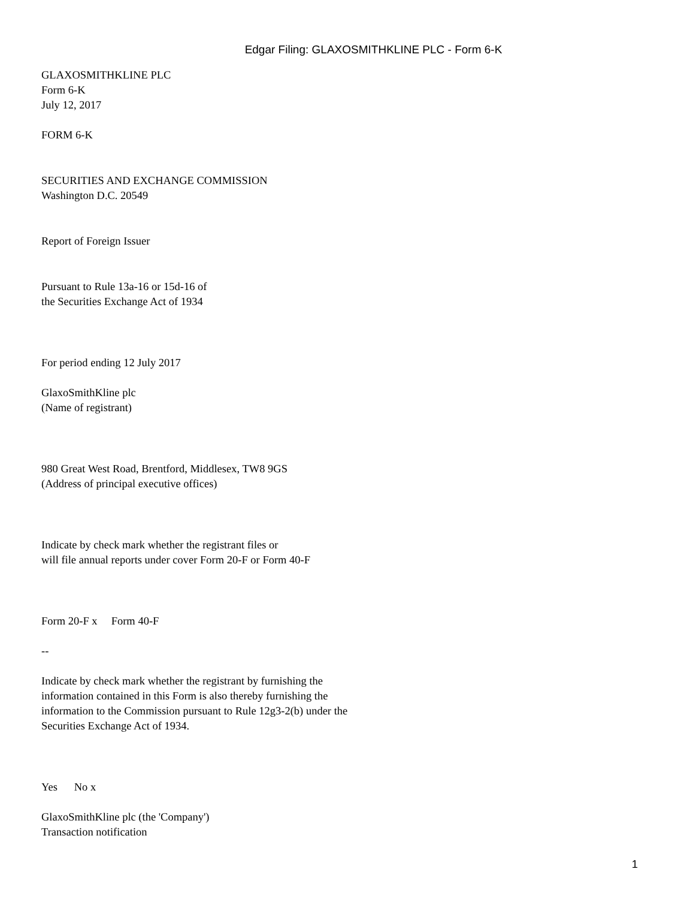Edgar Filing: GLAXOSMITHKLINE PLC - Form 6-K
GLAXOSMITHKLINE PLC
Form 6-K
July 12, 2017
FORM 6-K
SECURITIES AND EXCHANGE COMMISSION
Washington D.C. 20549
Report of Foreign Issuer
Pursuant to Rule 13a-16 or 15d-16 of
the Securities Exchange Act of 1934
For period ending 12 July 2017
GlaxoSmithKline plc
(Name of registrant)
980 Great West Road, Brentford, Middlesex, TW8 9GS
(Address of principal executive offices)
Indicate by check mark whether the registrant files or
will file annual reports under cover Form 20-F or Form 40-F
Form 20-F x Form 40-F
--
Indicate by check mark whether the registrant by furnishing the
information contained in this Form is also thereby furnishing the
information to the Commission pursuant to Rule 12g3-2(b) under the
Securities Exchange Act of 1934.
Yes No x
GlaxoSmithKline plc (the 'Company')
Transaction notification
1